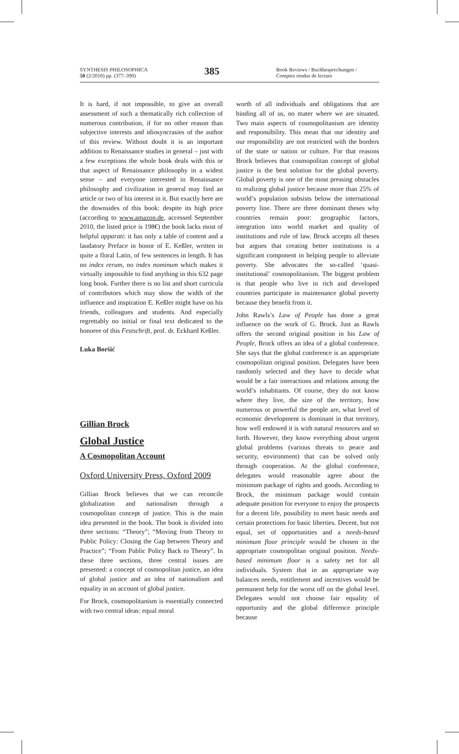SYNTHESIS PHILOSOPHICA
50 (2/2010) pp. (377–390)
385
Book Reviews / Buchbesprechungen /
Comptes rendus de lecture
It is hard, if not impossible, to give an overall assessment of such a thematically rich collection of numerous contribution, if for no other reason than subjective interests and idiosyncrasies of the author of this review. Without doubt it is an important addition to Renaissance studies in general – just with a few exceptions the whole book deals with this or that aspect of Renaissance philosophy in a widest sense – and everyone interested in Renaissance philosophy and civilization in general may find an article or two of his interest in it. But exactly here are the downsides of this book: despite its high price (according to www.amazon.de, accessed September 2010, the listed price is 198€) the book lacks most of helpful apparati: it has only a table of content and a laudatory Preface in honor of E. Keßler, written in quite a floral Latin, of few sentences in length. It has no index rerum, no index nominum which makes it virtually impossible to find anything in this 632 page long book. Further there is no list and short curricula of contributors which may show the width of the influence and inspiration E. Keßler might have on his friends, colleagues and students. And especially regrettably no initial or final text dedicated to the honoree of this Festschrift, prof. dr. Eckhard Keßler.
Luka Boršić
Gillian Brock
Global Justice
A Cosmopolitan Account
Oxford University Press, Oxford 2009
Gillian Brock believes that we can reconcile globalization and nationalism through a cosmopolitan concept of justice. This is the main idea presented in the book. The book is divided into three sections: “Theory”; “Moving from Theory to Public Policy: Closing the Gap between Theory and Practice”; “From Public Policy Back to Theory”. In these three sections, three central issues are presented: a concept of cosmopolitan justice, an idea of global justice and an idea of nationalism and equality in an account of global justice.
For Brock, cosmopolitanism is essentially connected with two central ideas: equal moral
worth of all individuals and obligations that are binding all of us, no mater where we are situated. Two main aspects of cosmopolitanism are identity and responsibility. This mean that our identity and our responsibility are not restricted with the borders of the state or nation or culture. For that reasons Brock believes that cosmopolitan concept of global justice is the best solution for the global poverty. Global poverty is one of the most pressing obstacles to realizing global justice because more than 25% of world’s population subsists below the international poverty line. There are three dominant theses why countries remain poor: geographic factors, integration into world market and quality of institutions and rule of law. Brock accepts all theses but argues that creating better institutions is a significant component in helping people to alleviate poverty. She advocates the so-called ‘quasi-institutional’ cosmopolitanism. The biggest problem is that people who live in rich and developed countries participate in maintenance global poverty because they benefit from it.
John Rawls’s Law of People has done a great influence on the work of G. Brock. Just as Rawls offers the second original position in his Law of People, Brock offers an idea of a global conference. She says that the global conference is an appropriate cosmopolitan original position. Delegates have been randomly selected and they have to decide what would be a fair interactions and relations among the world’s inhabitants. Of course, they do not know where they live, the size of the territory, how numerous or powerful the people are, what level of economic development is dominant in that territory, how well endowed it is with natural resources and so forth. However, they know everything about urgent global problems (various threats to peace and security, environment) that can be solved only through cooperation. At the global conference, delegates would reasonable agree about the minimum package of rights and goods. According to Brock, the minimum package would contain adequate position for everyone to enjoy the prospects for a decent life, possibility to meet basic needs and certain protections for basic liberties. Decent, but not equal, set of opportunities and a needs-based minimum floor principle would be chosen in the appropriate cosmopolitan original position. Needs-based minimum floor is a safety net for all individuals. System that in an appropriate way balances needs, entitlement and incentives would be permanent help for the worst off on the global level. Delegates would not choose fair equality of opportunity and the global difference principle because